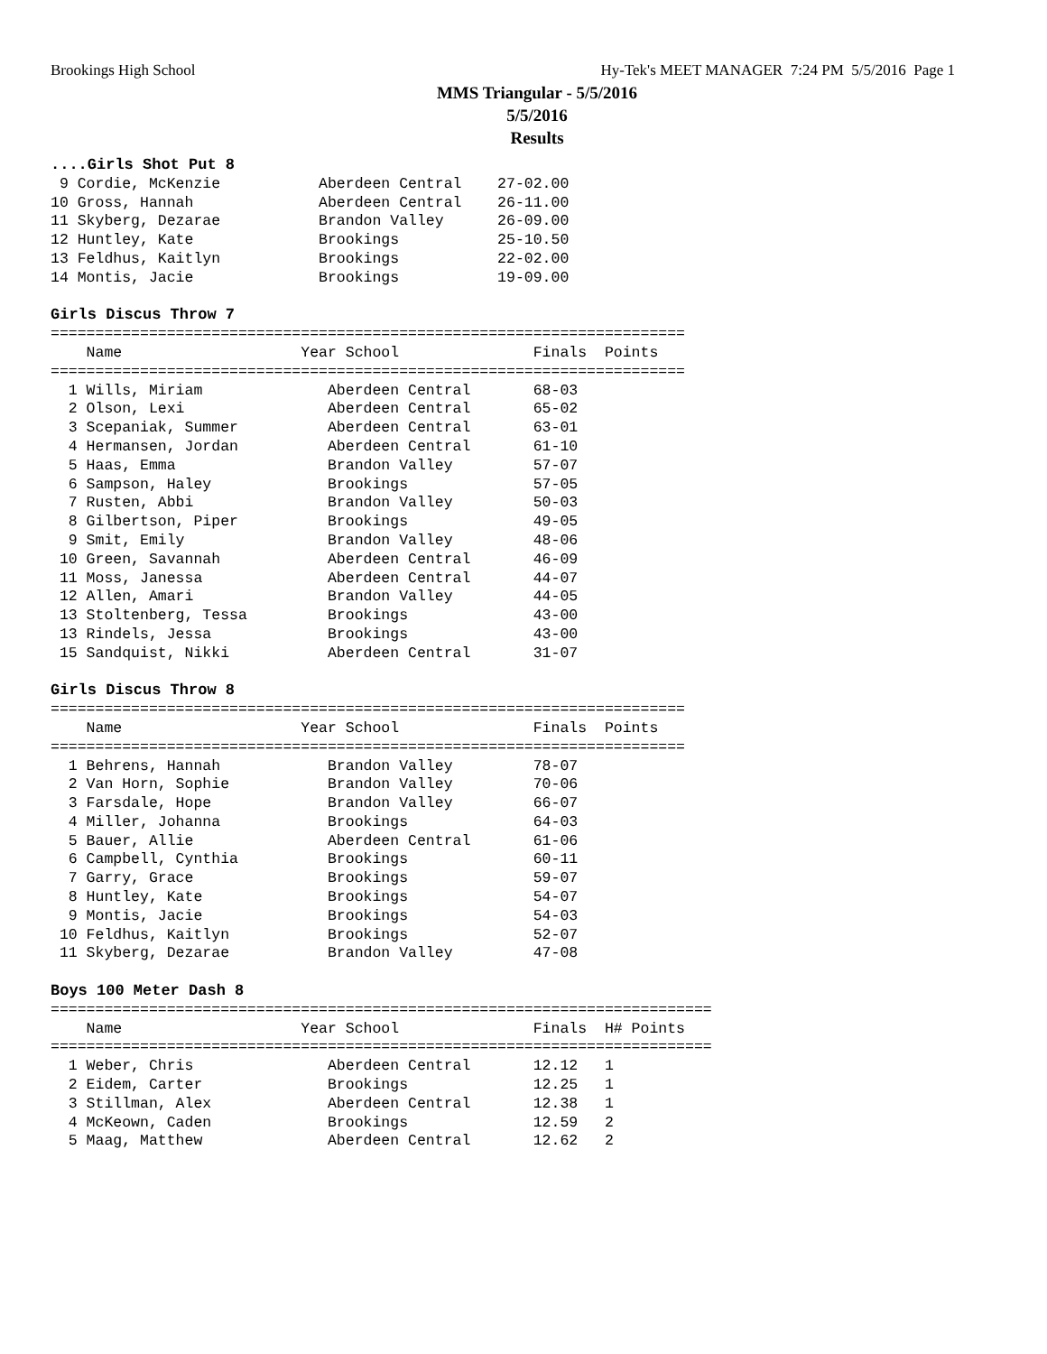Brookings High School Hy-Tek's MEET MANAGER 7:24 PM 5/5/2016 Page 1
MMS Triangular - 5/5/2016
5/5/2016
Results
....Girls Shot Put 8
 9 Cordie, McKenzie           Aberdeen Central    27-02.00
10 Gross, Hannah              Aberdeen Central    26-11.00
11 Skyberg, Dezarae           Brandon Valley      26-09.00
12 Huntley, Kate              Brookings           25-10.50
13 Feldhus, Kaitlyn           Brookings           22-02.00
14 Montis, Jacie              Brookings           19-09.00

Girls Discus Throw 7
=======================================================================
    Name                    Year School               Finals  Points
=======================================================================
  1 Wills, Miriam              Aberdeen Central       68-03
  2 Olson, Lexi                Aberdeen Central       65-02
  3 Scepaniak, Summer          Aberdeen Central       63-01
  4 Hermansen, Jordan          Aberdeen Central       61-10
  5 Haas, Emma                 Brandon Valley         57-07
  6 Sampson, Haley             Brookings              57-05
  7 Rusten, Abbi               Brandon Valley         50-03
  8 Gilbertson, Piper          Brookings              49-05
  9 Smit, Emily                Brandon Valley         48-06
 10 Green, Savannah            Aberdeen Central       46-09
 11 Moss, Janessa              Aberdeen Central       44-07
 12 Allen, Amari               Brandon Valley         44-05
 13 Stoltenberg, Tessa         Brookings              43-00
 13 Rindels, Jessa             Brookings              43-00
 15 Sandquist, Nikki           Aberdeen Central       31-07

Girls Discus Throw 8
=======================================================================
    Name                    Year School               Finals  Points
=======================================================================
  1 Behrens, Hannah            Brandon Valley         78-07
  2 Van Horn, Sophie           Brandon Valley         70-06
  3 Farsdale, Hope             Brandon Valley         66-07
  4 Miller, Johanna            Brookings              64-03
  5 Bauer, Allie               Aberdeen Central       61-06
  6 Campbell, Cynthia          Brookings              60-11
  7 Garry, Grace               Brookings              59-07
  8 Huntley, Kate              Brookings              54-07
  9 Montis, Jacie              Brookings              54-03
 10 Feldhus, Kaitlyn           Brookings              52-07
 11 Skyberg, Dezarae           Brandon Valley         47-08

Boys 100 Meter Dash 8
==========================================================================
    Name                    Year School               Finals  H# Points
==========================================================================
  1 Weber, Chris               Aberdeen Central       12.12   1
  2 Eidem, Carter              Brookings              12.25   1
  3 Stillman, Alex             Aberdeen Central       12.38   1
  4 McKeown, Caden             Brookings              12.59   2
  5 Maag, Matthew              Aberdeen Central       12.62   2